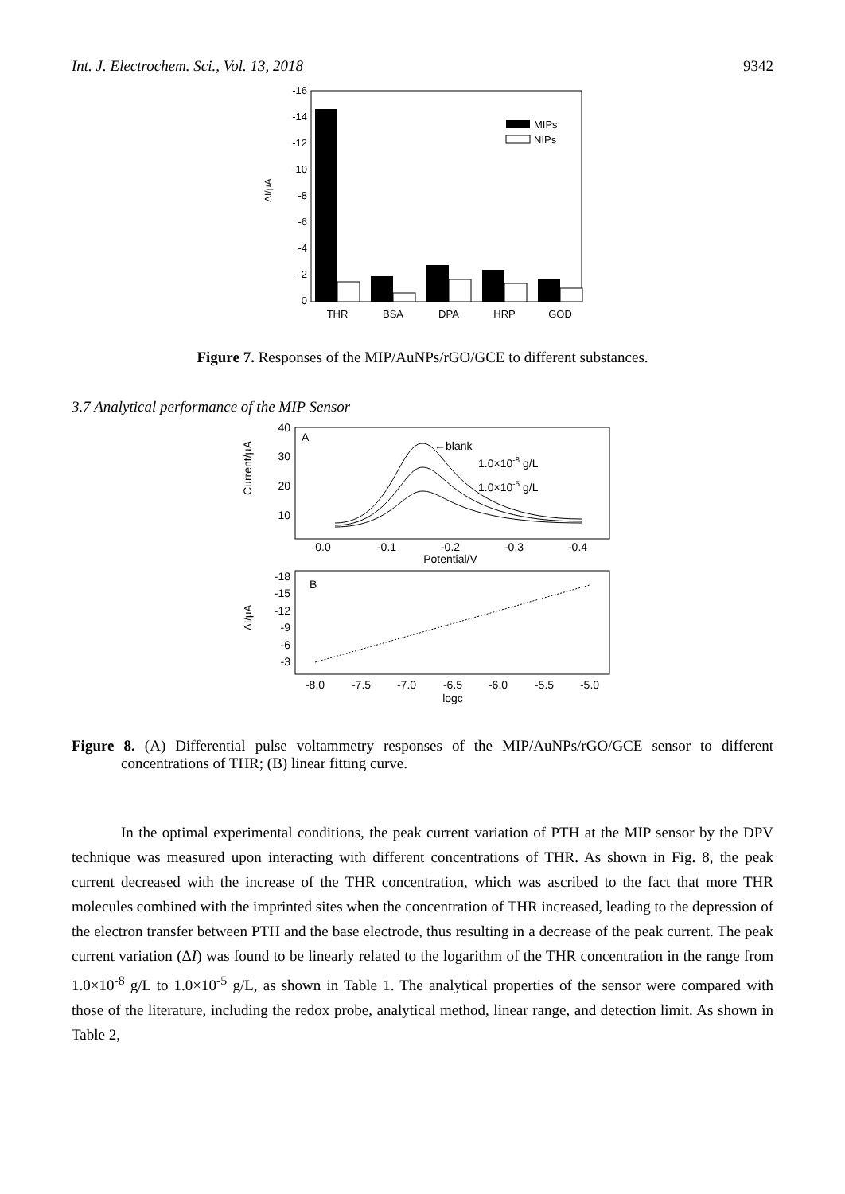Int. J. Electrochem. Sci., Vol. 13, 2018 9342
-16
-14
-12
-10
-8
-6
-4
-2
0
ΔI/μA
THR
BSA
DPA
HRP
GOD
MIPs
NIPs
Figure 7. Responses of the MIP/AuNPs/rGO/GCE to different substances.
3.7 Analytical performance of the MIP Sensor
A
40
30
20
10
Current/μA
←blank
1.0×10-8 g/L
1.0×10-5 g/L
0.0
-0.1
-0.2
-0.3
-0.4
Potential/V
B
-18
-15
-12
-9
-6
-3
ΔI/μA
-8.0
-7.5
-7.0
-6.5
-6.0
-5.5
-5.0
logc
Figure 8. (A) Differential pulse voltammetry responses of the MIP/AuNPs/rGO/GCE sensor to different concentrations of THR; (B) linear fitting curve.
In the optimal experimental conditions, the peak current variation of PTH at the MIP sensor by the DPV technique was measured upon interacting with different concentrations of THR. As shown in Fig. 8, the peak current decreased with the increase of the THR concentration, which was ascribed to the fact that more THR molecules combined with the imprinted sites when the concentration of THR increased, leading to the depression of the electron transfer between PTH and the base electrode, thus resulting in a decrease of the peak current. The peak current variation (ΔI) was found to be linearly related to the logarithm of the THR concentration in the range from 1.0×10<sup>-8</sup> g/L to 1.0×10<sup>-5</sup> g/L, as shown in Table 1. The analytical properties of the sensor were compared with those of the literature, including the redox probe, analytical method, linear range, and detection limit. As shown in Table 2,